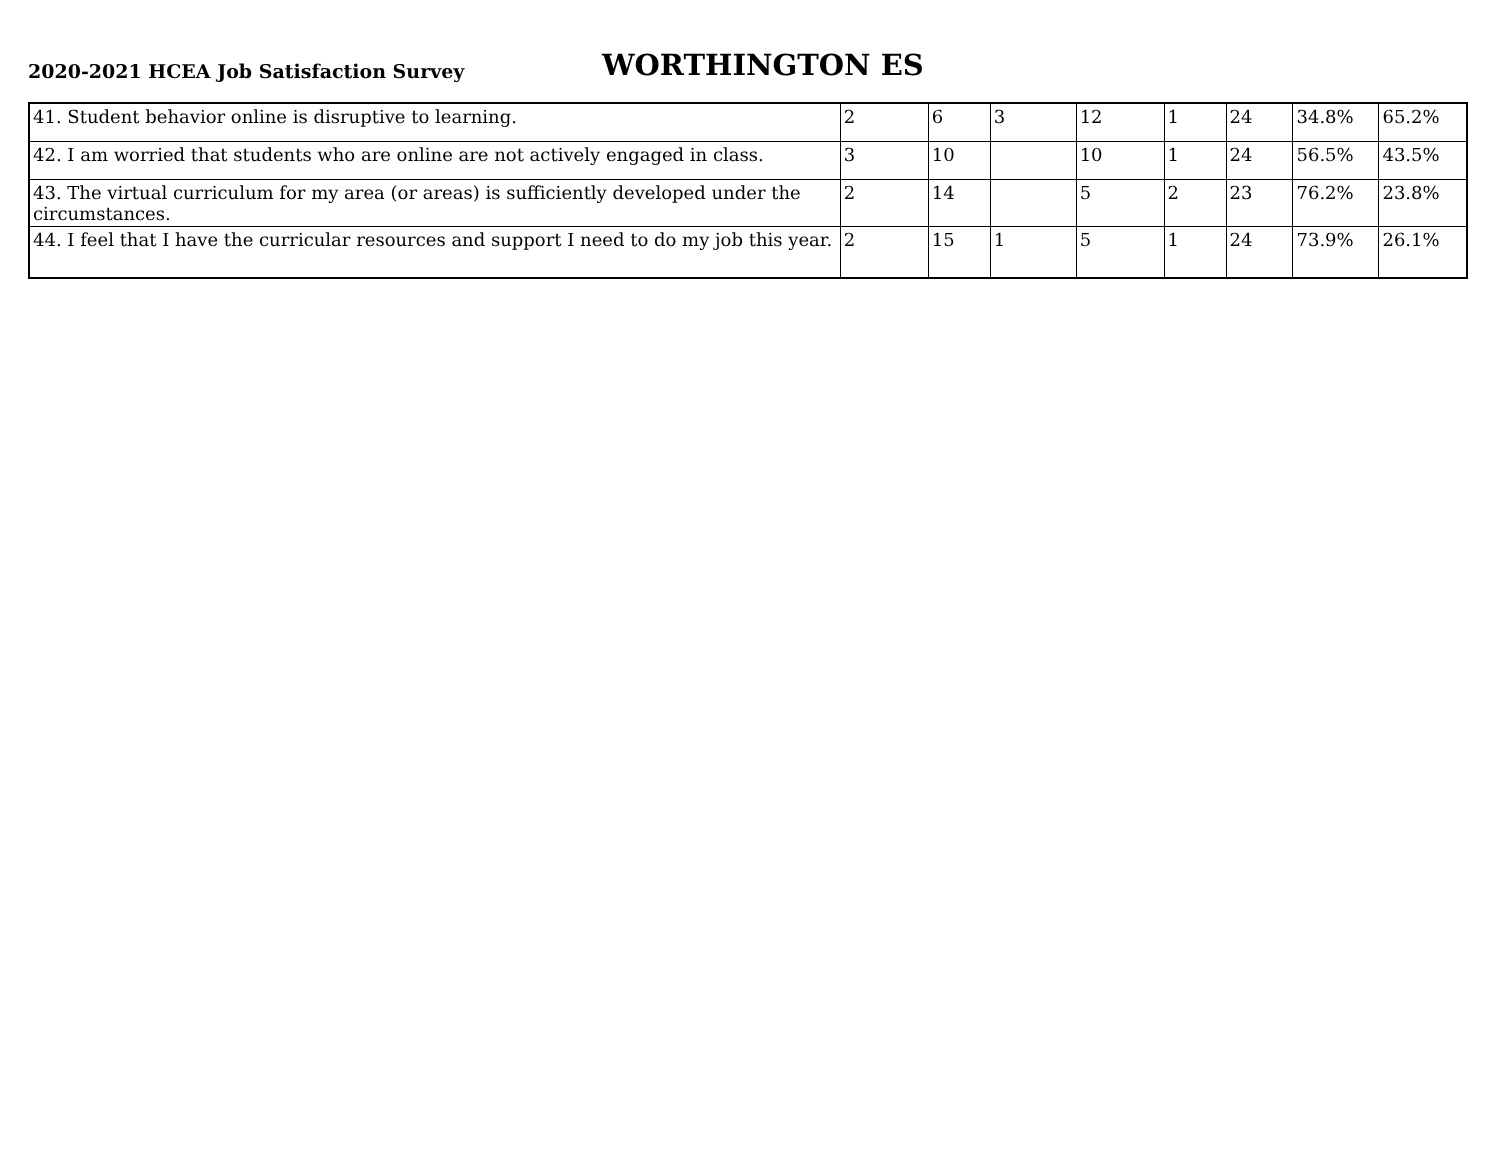2020-2021 HCEA Job Satisfaction Survey
WORTHINGTON ES
| 41. Student behavior online is disruptive to learning. | 2 | 6 | 3 | 12 | 1 | 24 | 34.8% | 65.2% |
| 42. I am worried that students who are online are not actively engaged in class. | 3 | 10 | | 10 | 1 | 24 | 56.5% | 43.5% |
| 43. The virtual curriculum for my area (or areas) is sufficiently developed under the circumstances. | 2 | 14 | | 5 | 2 | 23 | 76.2% | 23.8% |
| 44. I feel that I have the curricular resources and support I need to do my job this year. | 2 | 15 | 1 | 5 | 1 | 24 | 73.9% | 26.1% |